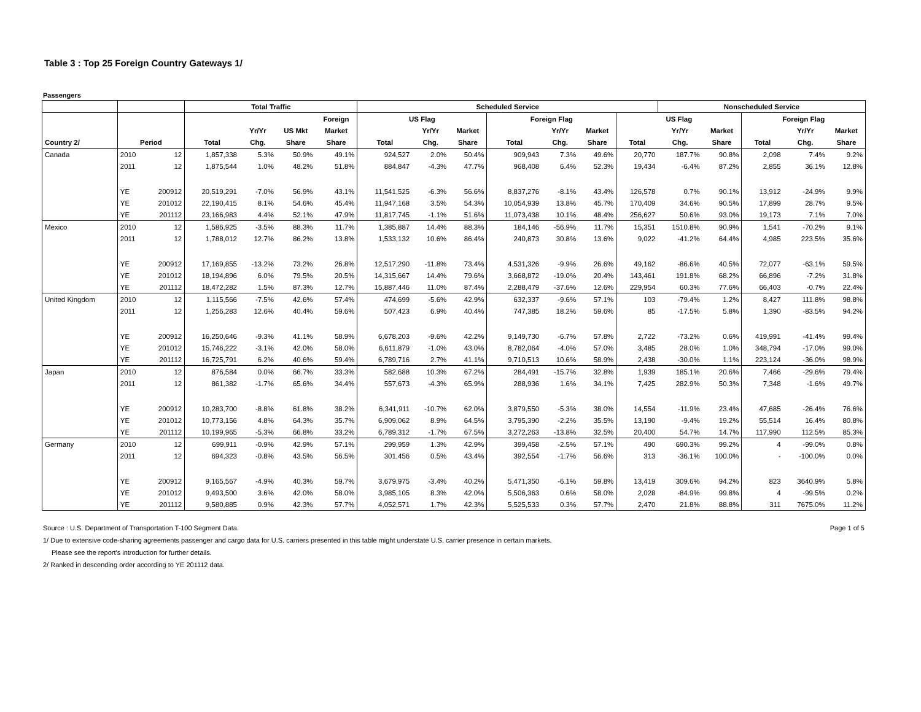Table 3 : Top 25 Foreign Country Gateways 1/
Passengers
| | | | Total Traffic | | | | Scheduled Service | | | | | | | Nonscheduled Service | | | | |
| --- | --- | --- | --- | --- | --- | --- | --- | --- | --- | --- | --- | --- | --- | --- | --- | --- | --- | --- |
| | | | | | | Foreign | US Flag | | | Foreign Flag | | | US Flag | | | Foreign Flag | | |
| | | | | Yr/Yr | US Mkt | Market | | Yr/Yr | Market | | Yr/Yr | Market | | Yr/Yr | Market | | Yr/Yr | Market |
| Country 2/ | Period | | Total | Chg. | Share | Share | Total | Chg. | Share | Total | Chg. | Share | Total | Chg. | Share | Total | Chg. | Share |
| Canada | 2010 | 12 | 1,857,338 | 5.3% | 50.9% | 49.1% | 924,527 | 2.0% | 50.4% | 909,943 | 7.3% | 49.6% | 20,770 | 187.7% | 90.8% | 2,098 | 7.4% | 9.2% |
| | 2011 | 12 | 1,875,544 | 1.0% | 48.2% | 51.8% | 884,847 | -4.3% | 47.7% | 968,408 | 6.4% | 52.3% | 19,434 | -6.4% | 87.2% | 2,855 | 36.1% | 12.8% |
| | YE | 200912 | 20,519,291 | -7.0% | 56.9% | 43.1% | 11,541,525 | -6.3% | 56.6% | 8,837,276 | -8.1% | 43.4% | 126,578 | 0.7% | 90.1% | 13,912 | -24.9% | 9.9% |
| | YE | 201012 | 22,190,415 | 8.1% | 54.6% | 45.4% | 11,947,168 | 3.5% | 54.3% | 10,054,939 | 13.8% | 45.7% | 170,409 | 34.6% | 90.5% | 17,899 | 28.7% | 9.5% |
| | YE | 201112 | 23,166,983 | 4.4% | 52.1% | 47.9% | 11,817,745 | -1.1% | 51.6% | 11,073,438 | 10.1% | 48.4% | 256,627 | 50.6% | 93.0% | 19,173 | 7.1% | 7.0% |
| Mexico | 2010 | 12 | 1,586,925 | -3.5% | 88.3% | 11.7% | 1,385,887 | 14.4% | 88.3% | 184,146 | -56.9% | 11.7% | 15,351 | 1510.8% | 90.9% | 1,541 | -70.2% | 9.1% |
| | 2011 | 12 | 1,788,012 | 12.7% | 86.2% | 13.8% | 1,533,132 | 10.6% | 86.4% | 240,873 | 30.8% | 13.6% | 9,022 | -41.2% | 64.4% | 4,985 | 223.5% | 35.6% |
| | YE | 200912 | 17,169,855 | -13.2% | 73.2% | 26.8% | 12,517,290 | -11.8% | 73.4% | 4,531,326 | -9.9% | 26.6% | 49,162 | -86.6% | 40.5% | 72,077 | -63.1% | 59.5% |
| | YE | 201012 | 18,194,896 | 6.0% | 79.5% | 20.5% | 14,315,667 | 14.4% | 79.6% | 3,668,872 | -19.0% | 20.4% | 143,461 | 191.8% | 68.2% | 66,896 | -7.2% | 31.8% |
| | YE | 201112 | 18,472,282 | 1.5% | 87.3% | 12.7% | 15,887,446 | 11.0% | 87.4% | 2,288,479 | -37.6% | 12.6% | 229,954 | 60.3% | 77.6% | 66,403 | -0.7% | 22.4% |
| United Kingdom | 2010 | 12 | 1,115,566 | -7.5% | 42.6% | 57.4% | 474,699 | -5.6% | 42.9% | 632,337 | -9.6% | 57.1% | 103 | -79.4% | 1.2% | 8,427 | 111.8% | 98.8% |
| | 2011 | 12 | 1,256,283 | 12.6% | 40.4% | 59.6% | 507,423 | 6.9% | 40.4% | 747,385 | 18.2% | 59.6% | 85 | -17.5% | 5.8% | 1,390 | -83.5% | 94.2% |
| | YE | 200912 | 16,250,646 | -9.3% | 41.1% | 58.9% | 6,678,203 | -9.6% | 42.2% | 9,149,730 | -6.7% | 57.8% | 2,722 | -73.2% | 0.6% | 419,991 | -41.4% | 99.4% |
| | YE | 201012 | 15,746,222 | -3.1% | 42.0% | 58.0% | 6,611,879 | -1.0% | 43.0% | 8,782,064 | -4.0% | 57.0% | 3,485 | 28.0% | 1.0% | 348,794 | -17.0% | 99.0% |
| | YE | 201112 | 16,725,791 | 6.2% | 40.6% | 59.4% | 6,789,716 | 2.7% | 41.1% | 9,710,513 | 10.6% | 58.9% | 2,438 | -30.0% | 1.1% | 223,124 | -36.0% | 98.9% |
| Japan | 2010 | 12 | 876,584 | 0.0% | 66.7% | 33.3% | 582,688 | 10.3% | 67.2% | 284,491 | -15.7% | 32.8% | 1,939 | 185.1% | 20.6% | 7,466 | -29.6% | 79.4% |
| | 2011 | 12 | 861,382 | -1.7% | 65.6% | 34.4% | 557,673 | -4.3% | 65.9% | 288,936 | 1.6% | 34.1% | 7,425 | 282.9% | 50.3% | 7,348 | -1.6% | 49.7% |
| | YE | 200912 | 10,283,700 | -8.8% | 61.8% | 38.2% | 6,341,911 | -10.7% | 62.0% | 3,879,550 | -5.3% | 38.0% | 14,554 | -11.9% | 23.4% | 47,685 | -26.4% | 76.6% |
| | YE | 201012 | 10,773,156 | 4.8% | 64.3% | 35.7% | 6,909,062 | 8.9% | 64.5% | 3,795,390 | -2.2% | 35.5% | 13,190 | -9.4% | 19.2% | 55,514 | 16.4% | 80.8% |
| | YE | 201112 | 10,199,965 | -5.3% | 66.8% | 33.2% | 6,789,312 | -1.7% | 67.5% | 3,272,263 | -13.8% | 32.5% | 20,400 | 54.7% | 14.7% | 117,990 | 112.5% | 85.3% |
| Germany | 2010 | 12 | 699,911 | -0.9% | 42.9% | 57.1% | 299,959 | 1.3% | 42.9% | 399,458 | -2.5% | 57.1% | 490 | 690.3% | 99.2% | 4 | -99.0% | 0.8% |
| | 2011 | 12 | 694,323 | -0.8% | 43.5% | 56.5% | 301,456 | 0.5% | 43.4% | 392,554 | -1.7% | 56.6% | 313 | -36.1% | 100.0% | - | -100.0% | 0.0% |
| | YE | 200912 | 9,165,567 | -4.9% | 40.3% | 59.7% | 3,679,975 | -3.4% | 40.2% | 5,471,350 | -6.1% | 59.8% | 13,419 | 309.6% | 94.2% | 823 | 3640.9% | 5.8% |
| | YE | 201012 | 9,493,500 | 3.6% | 42.0% | 58.0% | 3,985,105 | 8.3% | 42.0% | 5,506,363 | 0.6% | 58.0% | 2,028 | -84.9% | 99.8% | 4 | -99.5% | 0.2% |
| | YE | 201112 | 9,580,885 | 0.9% | 42.3% | 57.7% | 4,052,571 | 1.7% | 42.3% | 5,525,533 | 0.3% | 57.7% | 2,470 | 21.8% | 88.8% | 311 | 7675.0% | 11.2% |
Source : U.S. Department of Transportation T-100 Segment Data. Page 1 of 5
1/ Due to extensive code-sharing agreements passenger and cargo data for U.S. carriers presented in this table might understate U.S. carrier presence in certain markets.
Please see the report's introduction for further details.
2/ Ranked in descending order according to YE 201112 data.